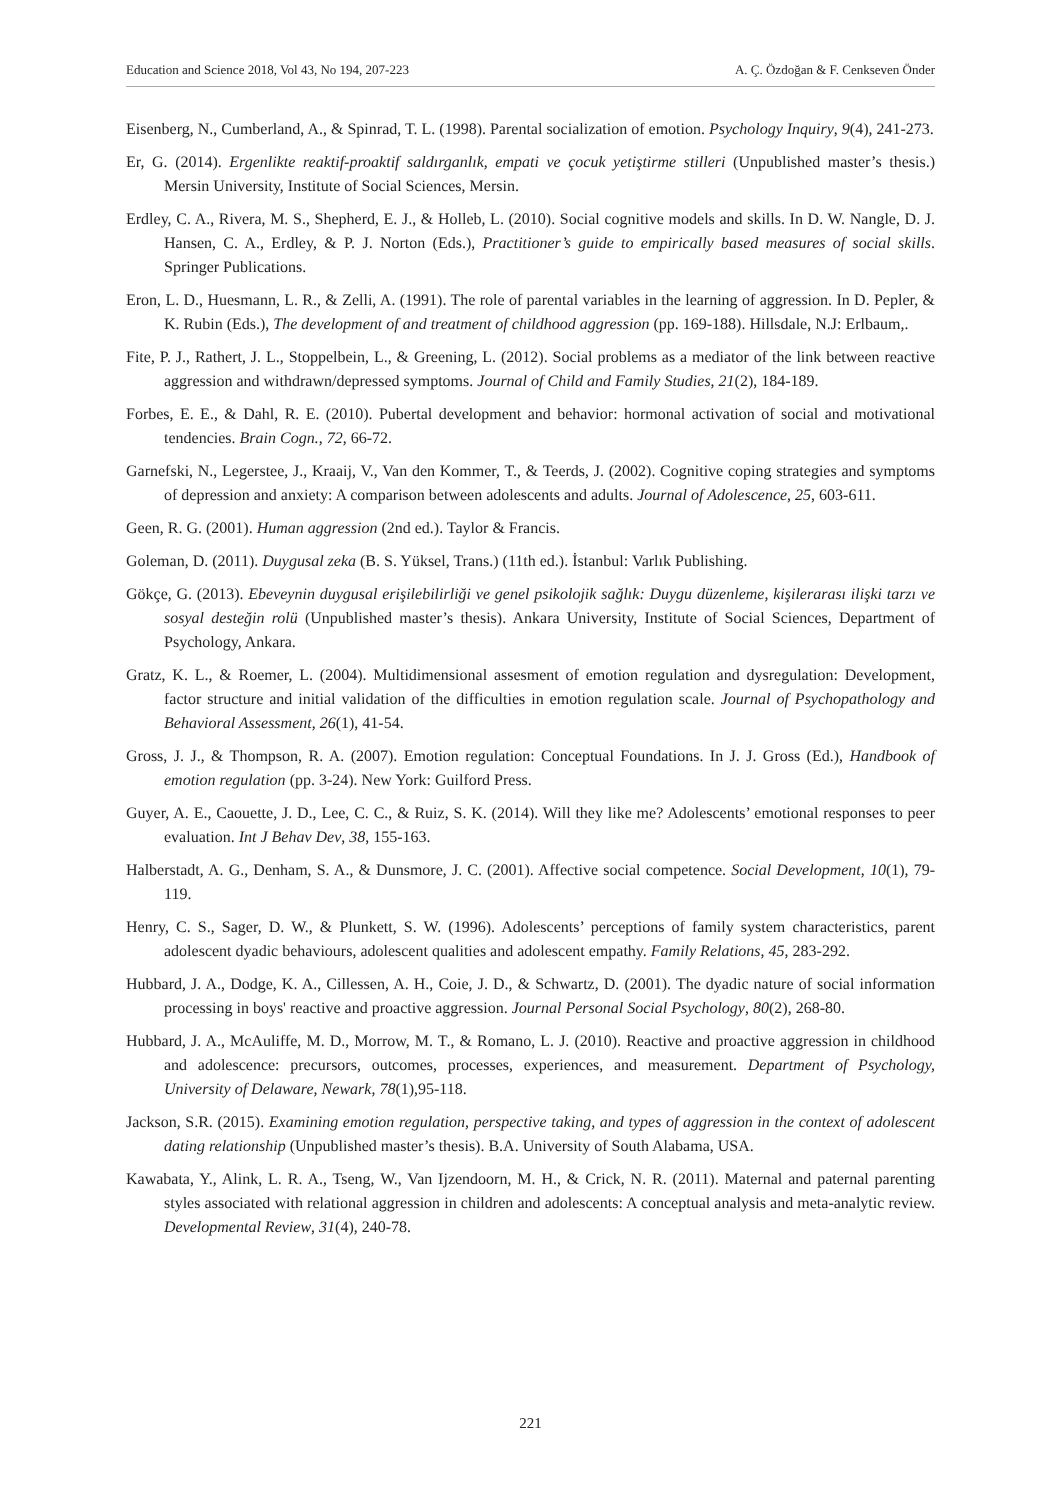Education and Science 2018, Vol 43, No 194, 207-223 A. Ç. Özdoğan & F. Cenkseven Önder
Eisenberg, N., Cumberland, A., & Spinrad, T. L. (1998). Parental socialization of emotion. Psychology Inquiry, 9(4), 241-273.
Er, G. (2014). Ergenlikte reaktif-proaktif saldırganlık, empati ve çocuk yetiştirme stilleri (Unpublished master’s thesis.) Mersin University, Institute of Social Sciences, Mersin.
Erdley, C. A., Rivera, M. S., Shepherd, E. J., & Holleb, L. (2010). Social cognitive models and skills. In D. W. Nangle, D. J. Hansen, C. A., Erdley, & P. J. Norton (Eds.), Practitioner’s guide to empirically based measures of social skills. Springer Publications.
Eron, L. D., Huesmann, L. R., & Zelli, A. (1991). The role of parental variables in the learning of aggression. In D. Pepler, & K. Rubin (Eds.), The development of and treatment of childhood aggression (pp. 169-188). Hillsdale, N.J: Erlbaum,.
Fite, P. J., Rathert, J. L., Stoppelbein, L., & Greening, L. (2012). Social problems as a mediator of the link between reactive aggression and withdrawn/depressed symptoms. Journal of Child and Family Studies, 21(2), 184-189.
Forbes, E. E., & Dahl, R. E. (2010). Pubertal development and behavior: hormonal activation of social and motivational tendencies. Brain Cogn., 72, 66-72.
Garnefski, N., Legerstee, J., Kraaij, V., Van den Kommer, T., & Teerds, J. (2002). Cognitive coping strategies and symptoms of depression and anxiety: A comparison between adolescents and adults. Journal of Adolescence, 25, 603-611.
Geen, R. G. (2001). Human aggression (2nd ed.). Taylor & Francis.
Goleman, D. (2011). Duygusal zeka (B. S. Yüksel, Trans.) (11th ed.). İstanbul: Varlık Publishing.
Gökçe, G. (2013). Ebeveynin duygusal erişilebilirliği ve genel psikolojik sağlık: Duygu düzenleme, kişilerarası ilişki tarzı ve sosyal desteğin rolü (Unpublished master’s thesis). Ankara University, Institute of Social Sciences, Department of Psychology, Ankara.
Gratz, K. L., & Roemer, L. (2004). Multidimensional assesment of emotion regulation and dysregulation: Development, factor structure and initial validation of the difficulties in emotion regulation scale. Journal of Psychopathology and Behavioral Assessment, 26(1), 41-54.
Gross, J. J., & Thompson, R. A. (2007). Emotion regulation: Conceptual Foundations. In J. J. Gross (Ed.), Handbook of emotion regulation (pp. 3-24). New York: Guilford Press.
Guyer, A. E., Caouette, J. D., Lee, C. C., & Ruiz, S. K. (2014). Will they like me? Adolescents’ emotional responses to peer evaluation. Int J Behav Dev, 38, 155-163.
Halberstadt, A. G., Denham, S. A., & Dunsmore, J. C. (2001). Affective social competence. Social Development, 10(1), 79-119.
Henry, C. S., Sager, D. W., & Plunkett, S. W. (1996). Adolescents’ perceptions of family system characteristics, parent adolescent dyadic behaviours, adolescent qualities and adolescent empathy. Family Relations, 45, 283-292.
Hubbard, J. A., Dodge, K. A., Cillessen, A. H., Coie, J. D., & Schwartz, D. (2001). The dyadic nature of social information processing in boys' reactive and proactive aggression. Journal Personal Social Psychology, 80(2), 268-80.
Hubbard, J. A., McAuliffe, M. D., Morrow, M. T., & Romano, L. J. (2010). Reactive and proactive aggression in childhood and adolescence: precursors, outcomes, processes, experiences, and measurement. Department of Psychology, University of Delaware, Newark, 78(1),95-118.
Jackson, S.R. (2015). Examining emotion regulation, perspective taking, and types of aggression in the context of adolescent dating relationship (Unpublished master’s thesis). B.A. University of South Alabama, USA.
Kawabata, Y., Alink, L. R. A., Tseng, W., Van Ijzendoorn, M. H., & Crick, N. R. (2011). Maternal and paternal parenting styles associated with relational aggression in children and adolescents: A conceptual analysis and meta-analytic review. Developmental Review, 31(4), 240-78.
221